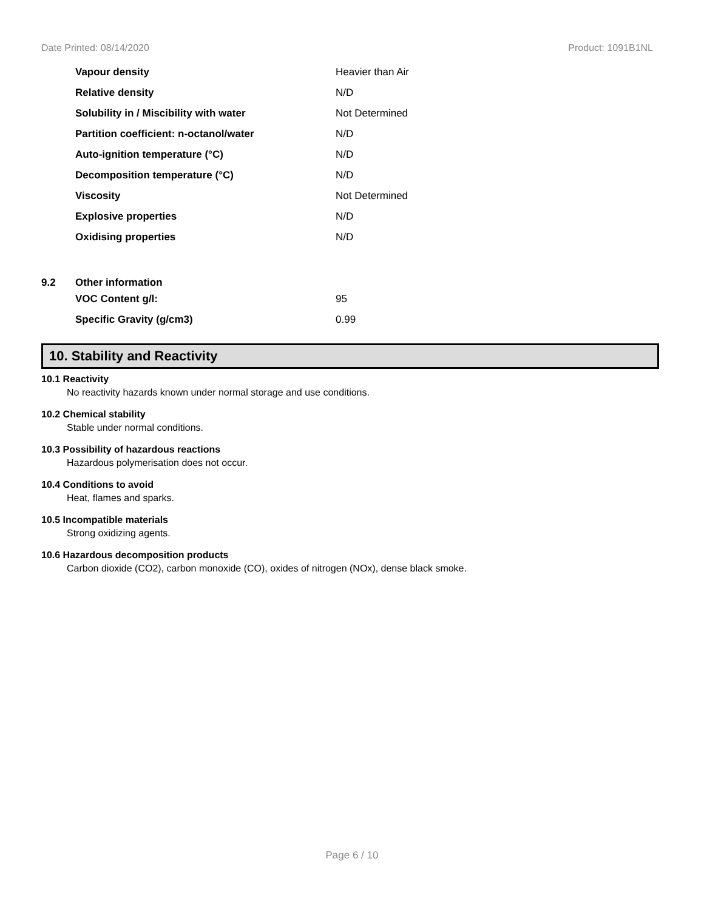Date Printed: 08/14/2020 Product: 1091B1NL
| | Vapour density | Heavier than Air |
| | Relative density | N/D |
| | Solubility in / Miscibility with water | Not Determined |
| | Partition coefficient: n-octanol/water | N/D |
| | Auto-ignition temperature (°C) | N/D |
| | Decomposition temperature (°C) | N/D |
| | Viscosity | Not Determined |
| | Explosive properties | N/D |
| | Oxidising properties | N/D |
| 9.2 | Other information | |
| | VOC Content g/l: | 95 |
| | Specific Gravity (g/cm3) | 0.99 |
10. Stability and Reactivity
10.1 Reactivity
No reactivity hazards known under normal storage and use conditions.
10.2 Chemical stability
Stable under normal conditions.
10.3 Possibility of hazardous reactions
Hazardous polymerisation does not occur.
10.4 Conditions to avoid
Heat, flames and sparks.
10.5 Incompatible materials
Strong oxidizing agents.
10.6 Hazardous decomposition products
Carbon dioxide (CO2), carbon monoxide (CO), oxides of nitrogen (NOx), dense black smoke.
Page 6 / 10